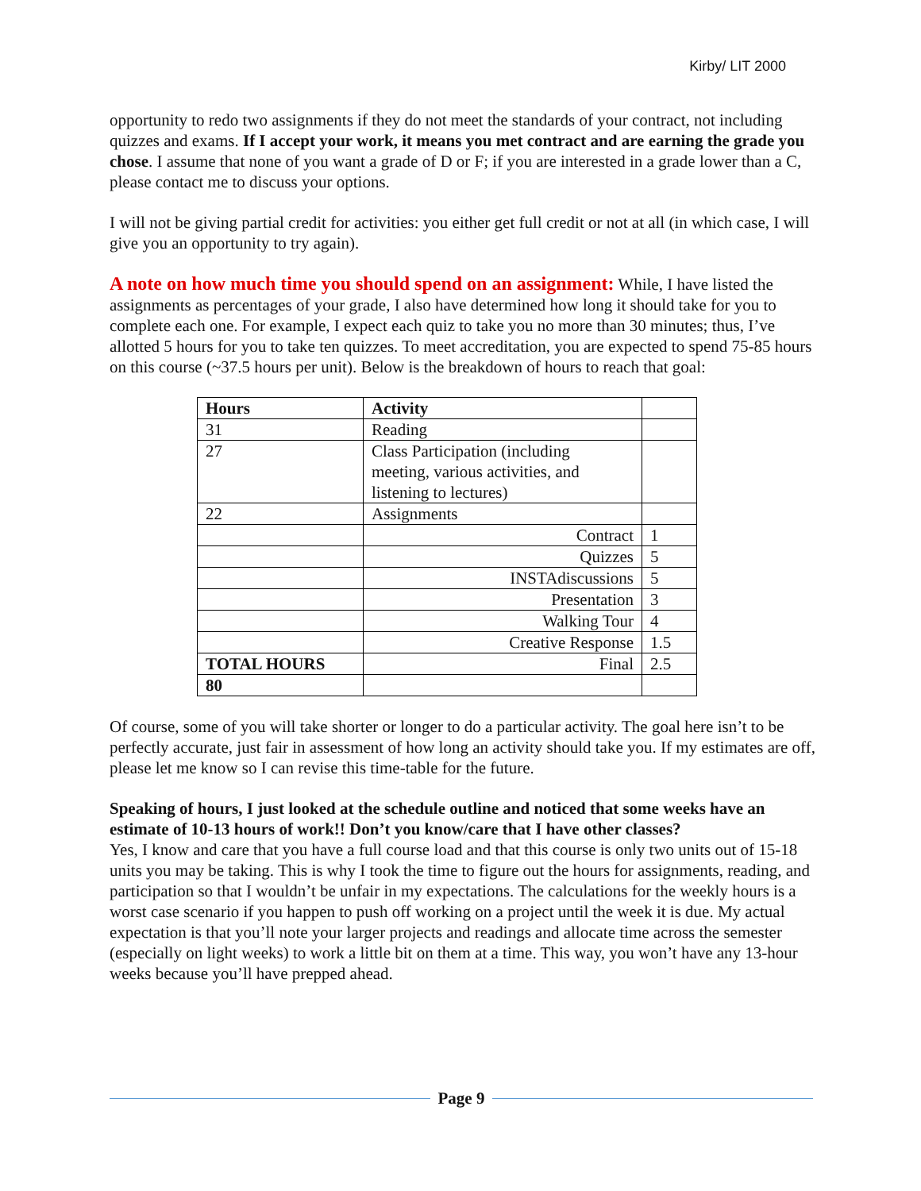Kirby/ LIT 2000
opportunity to redo two assignments if they do not meet the standards of your contract, not including quizzes and exams. If I accept your work, it means you met contract and are earning the grade you chose. I assume that none of you want a grade of D or F; if you are interested in a grade lower than a C, please contact me to discuss your options.
I will not be giving partial credit for activities: you either get full credit or not at all (in which case, I will give you an opportunity to try again).
A note on how much time you should spend on an assignment: While, I have listed the assignments as percentages of your grade, I also have determined how long it should take for you to complete each one. For example, I expect each quiz to take you no more than 30 minutes; thus, I’ve allotted 5 hours for you to take ten quizzes. To meet accreditation, you are expected to spend 75-85 hours on this course (~37.5 hours per unit). Below is the breakdown of hours to reach that goal:
| Hours | Activity | |
| --- | --- | --- |
| 31 | Reading | |
| 27 | Class Participation (including meeting, various activities, and listening to lectures) | |
| 22 | Assignments | |
| | Contract | 1 |
| | Quizzes | 5 |
| | INSTAdiscussions | 5 |
| | Presentation | 3 |
| | Walking Tour | 4 |
| | Creative Response | 1.5 |
| TOTAL HOURS | Final | 2.5 |
| 80 | | |
Of course, some of you will take shorter or longer to do a particular activity. The goal here isn’t to be perfectly accurate, just fair in assessment of how long an activity should take you. If my estimates are off, please let me know so I can revise this time-table for the future.
Speaking of hours, I just looked at the schedule outline and noticed that some weeks have an estimate of 10-13 hours of work!! Don’t you know/care that I have other classes?
Yes, I know and care that you have a full course load and that this course is only two units out of 15-18 units you may be taking. This is why I took the time to figure out the hours for assignments, reading, and participation so that I wouldn’t be unfair in my expectations. The calculations for the weekly hours is a worst case scenario if you happen to push off working on a project until the week it is due. My actual expectation is that you’ll note your larger projects and readings and allocate time across the semester (especially on light weeks) to work a little bit on them at a time. This way, you won’t have any 13-hour weeks because you’ll have prepped ahead.
Page 9